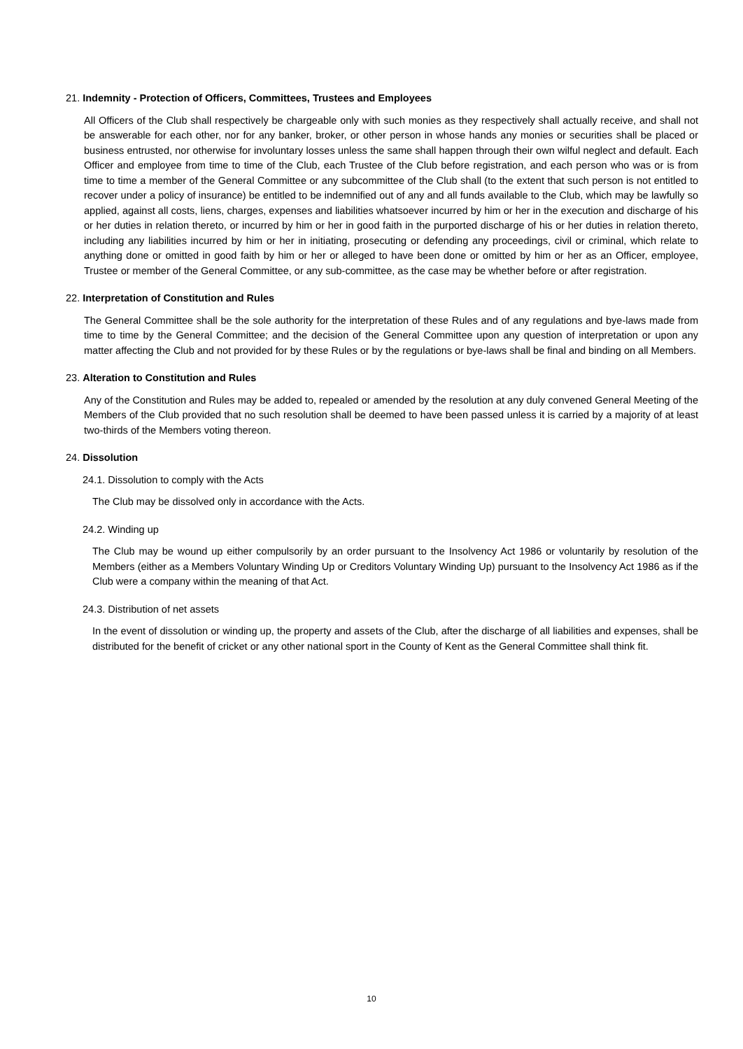21. Indemnity - Protection of Officers, Committees, Trustees and Employees
All Officers of the Club shall respectively be chargeable only with such monies as they respectively shall actually receive, and shall not be answerable for each other, nor for any banker, broker, or other person in whose hands any monies or securities shall be placed or business entrusted, nor otherwise for involuntary losses unless the same shall happen through their own wilful neglect and default. Each Officer and employee from time to time of the Club, each Trustee of the Club before registration, and each person who was or is from time to time a member of the General Committee or any subcommittee of the Club shall (to the extent that such person is not entitled to recover under a policy of insurance) be entitled to be indemnified out of any and all funds available to the Club, which may be lawfully so applied, against all costs, liens, charges, expenses and liabilities whatsoever incurred by him or her in the execution and discharge of his or her duties in relation thereto, or incurred by him or her in good faith in the purported discharge of his or her duties in relation thereto, including any liabilities incurred by him or her in initiating, prosecuting or defending any proceedings, civil or criminal, which relate to anything done or omitted in good faith by him or her or alleged to have been done or omitted by him or her as an Officer, employee, Trustee or member of the General Committee, or any sub-committee, as the case may be whether before or after registration.
22. Interpretation of Constitution and Rules
The General Committee shall be the sole authority for the interpretation of these Rules and of any regulations and bye-laws made from time to time by the General Committee; and the decision of the General Committee upon any question of interpretation or upon any matter affecting the Club and not provided for by these Rules or by the regulations or bye-laws shall be final and binding on all Members.
23. Alteration to Constitution and Rules
Any of the Constitution and Rules may be added to, repealed or amended by the resolution at any duly convened General Meeting of the Members of the Club provided that no such resolution shall be deemed to have been passed unless it is carried by a majority of at least two-thirds of the Members voting thereon.
24. Dissolution
24.1. Dissolution to comply with the Acts
The Club may be dissolved only in accordance with the Acts.
24.2. Winding up
The Club may be wound up either compulsorily by an order pursuant to the Insolvency Act 1986 or voluntarily by resolution of the Members (either as a Members Voluntary Winding Up or Creditors Voluntary Winding Up) pursuant to the Insolvency Act 1986 as if the Club were a company within the meaning of that Act.
24.3. Distribution of net assets
In the event of dissolution or winding up, the property and assets of the Club, after the discharge of all liabilities and expenses, shall be distributed for the benefit of cricket or any other national sport in the County of Kent as the General Committee shall think fit.
10